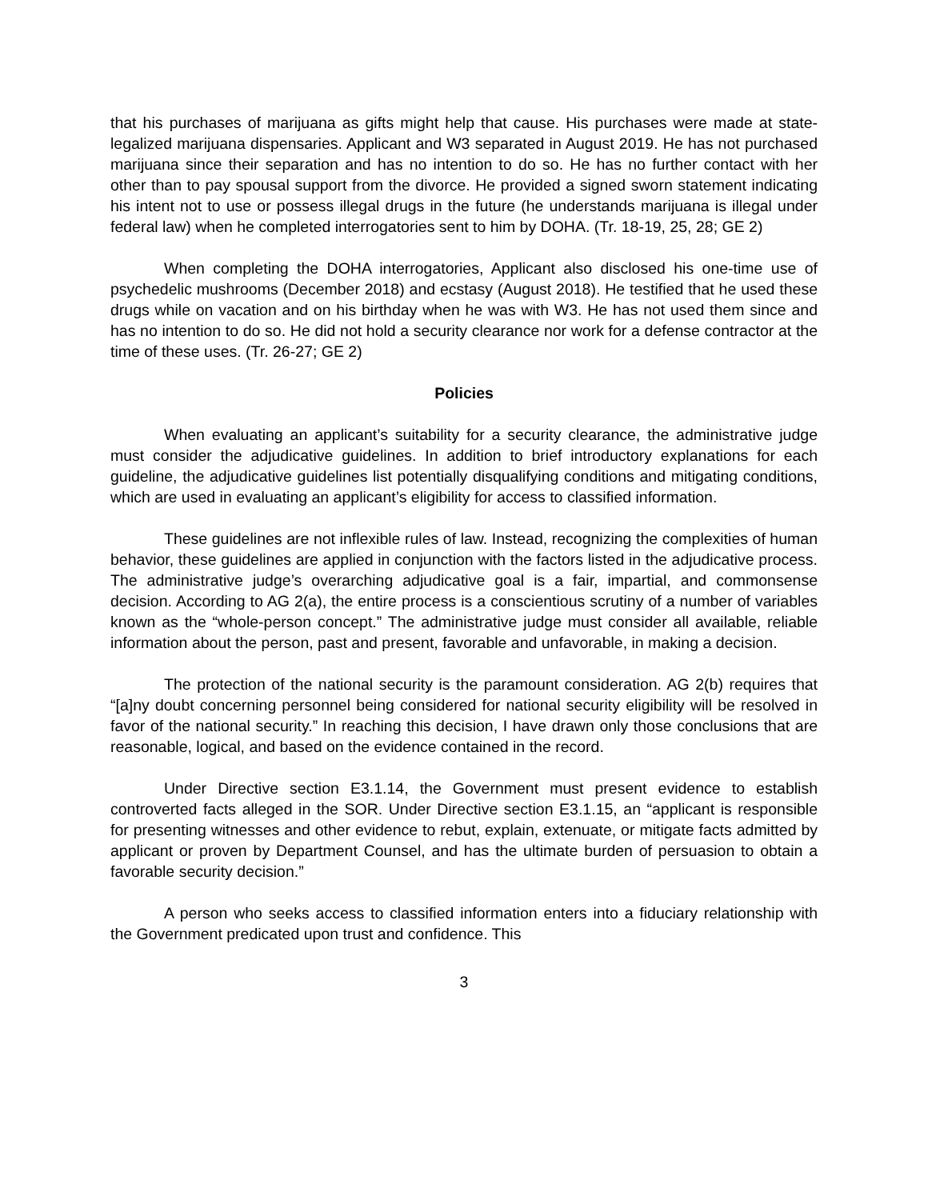that his purchases of marijuana as gifts might help that cause. His purchases were made at state-legalized marijuana dispensaries. Applicant and W3 separated in August 2019. He has not purchased marijuana since their separation and has no intention to do so. He has no further contact with her other than to pay spousal support from the divorce. He provided a signed sworn statement indicating his intent not to use or possess illegal drugs in the future (he understands marijuana is illegal under federal law) when he completed interrogatories sent to him by DOHA. (Tr. 18-19, 25, 28; GE 2)
When completing the DOHA interrogatories, Applicant also disclosed his one-time use of psychedelic mushrooms (December 2018) and ecstasy (August 2018). He testified that he used these drugs while on vacation and on his birthday when he was with W3. He has not used them since and has no intention to do so. He did not hold a security clearance nor work for a defense contractor at the time of these uses. (Tr. 26-27; GE 2)
Policies
When evaluating an applicant’s suitability for a security clearance, the administrative judge must consider the adjudicative guidelines. In addition to brief introductory explanations for each guideline, the adjudicative guidelines list potentially disqualifying conditions and mitigating conditions, which are used in evaluating an applicant’s eligibility for access to classified information.
These guidelines are not inflexible rules of law. Instead, recognizing the complexities of human behavior, these guidelines are applied in conjunction with the factors listed in the adjudicative process. The administrative judge’s overarching adjudicative goal is a fair, impartial, and commonsense decision. According to AG 2(a), the entire process is a conscientious scrutiny of a number of variables known as the “whole-person concept.” The administrative judge must consider all available, reliable information about the person, past and present, favorable and unfavorable, in making a decision.
The protection of the national security is the paramount consideration. AG 2(b) requires that “[a]ny doubt concerning personnel being considered for national security eligibility will be resolved in favor of the national security.” In reaching this decision, I have drawn only those conclusions that are reasonable, logical, and based on the evidence contained in the record.
Under Directive section E3.1.14, the Government must present evidence to establish controverted facts alleged in the SOR. Under Directive section E3.1.15, an “applicant is responsible for presenting witnesses and other evidence to rebut, explain, extenuate, or mitigate facts admitted by applicant or proven by Department Counsel, and has the ultimate burden of persuasion to obtain a favorable security decision.”
A person who seeks access to classified information enters into a fiduciary relationship with the Government predicated upon trust and confidence. This
3